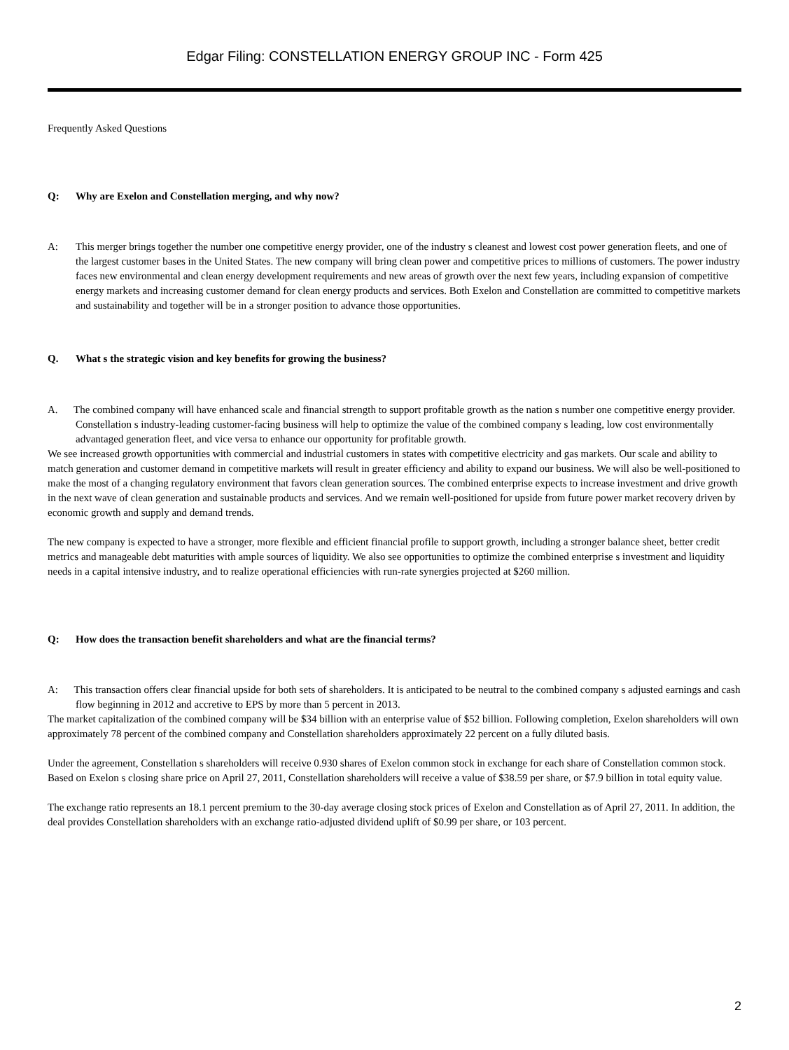Edgar Filing: CONSTELLATION ENERGY GROUP INC - Form 425
Frequently Asked Questions
Q: Why are Exelon and Constellation merging, and why now?
A: This merger brings together the number one competitive energy provider, one of the industry s cleanest and lowest cost power generation fleets, and one of the largest customer bases in the United States. The new company will bring clean power and competitive prices to millions of customers. The power industry faces new environmental and clean energy development requirements and new areas of growth over the next few years, including expansion of competitive energy markets and increasing customer demand for clean energy products and services. Both Exelon and Constellation are committed to competitive markets and sustainability and together will be in a stronger position to advance those opportunities.
Q. What s the strategic vision and key benefits for growing the business?
A. The combined company will have enhanced scale and financial strength to support profitable growth as the nation s number one competitive energy provider. Constellation s industry-leading customer-facing business will help to optimize the value of the combined company s leading, low cost environmentally advantaged generation fleet, and vice versa to enhance our opportunity for profitable growth.
We see increased growth opportunities with commercial and industrial customers in states with competitive electricity and gas markets. Our scale and ability to match generation and customer demand in competitive markets will result in greater efficiency and ability to expand our business. We will also be well-positioned to make the most of a changing regulatory environment that favors clean generation sources. The combined enterprise expects to increase investment and drive growth in the next wave of clean generation and sustainable products and services. And we remain well-positioned for upside from future power market recovery driven by economic growth and supply and demand trends.
The new company is expected to have a stronger, more flexible and efficient financial profile to support growth, including a stronger balance sheet, better credit metrics and manageable debt maturities with ample sources of liquidity. We also see opportunities to optimize the combined enterprise s investment and liquidity needs in a capital intensive industry, and to realize operational efficiencies with run-rate synergies projected at $260 million.
Q: How does the transaction benefit shareholders and what are the financial terms?
A: This transaction offers clear financial upside for both sets of shareholders. It is anticipated to be neutral to the combined company s adjusted earnings and cash flow beginning in 2012 and accretive to EPS by more than 5 percent in 2013.
The market capitalization of the combined company will be $34 billion with an enterprise value of $52 billion. Following completion, Exelon shareholders will own approximately 78 percent of the combined company and Constellation shareholders approximately 22 percent on a fully diluted basis.
Under the agreement, Constellation s shareholders will receive 0.930 shares of Exelon common stock in exchange for each share of Constellation common stock. Based on Exelon s closing share price on April 27, 2011, Constellation shareholders will receive a value of $38.59 per share, or $7.9 billion in total equity value.
The exchange ratio represents an 18.1 percent premium to the 30-day average closing stock prices of Exelon and Constellation as of April 27, 2011. In addition, the deal provides Constellation shareholders with an exchange ratio-adjusted dividend uplift of $0.99 per share, or 103 percent.
2